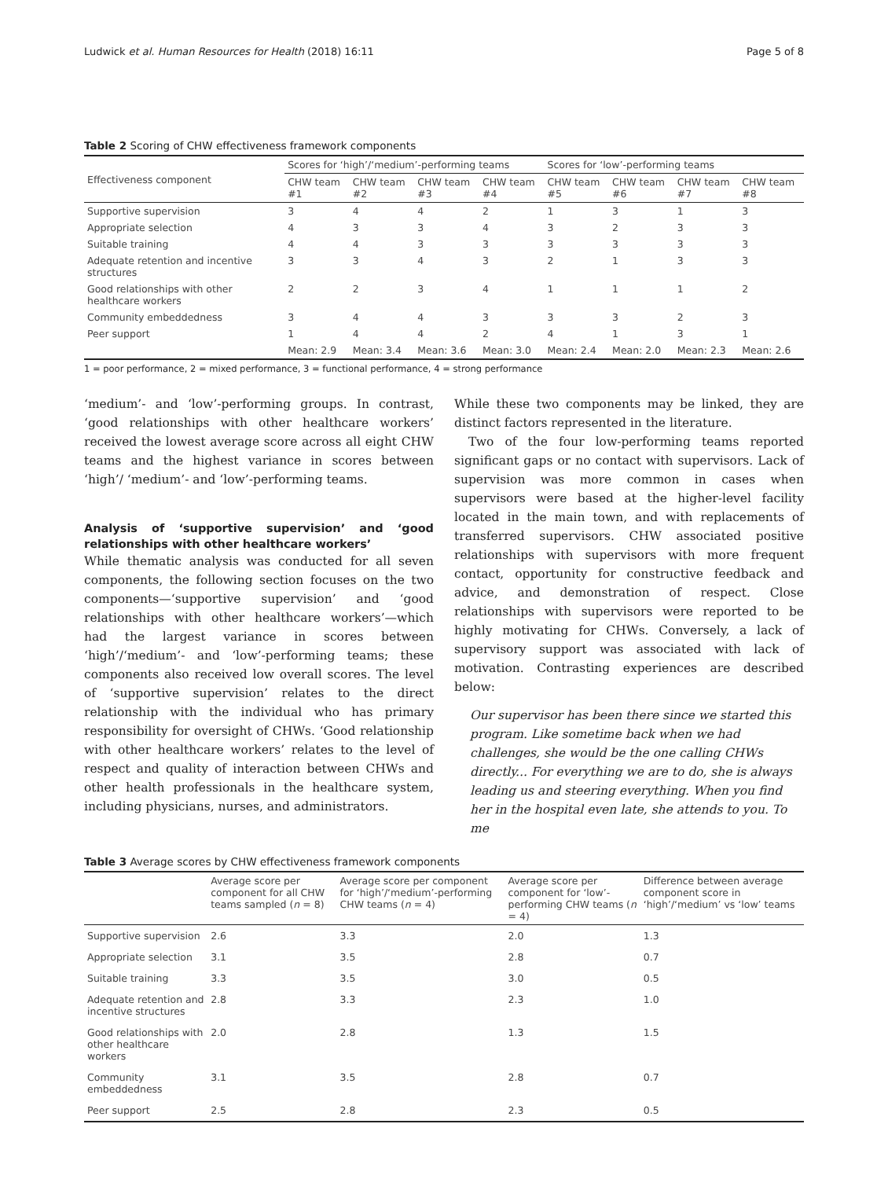Ludwick et al. Human Resources for Health (2018) 16:11 Page 5 of 8
Table 2 Scoring of CHW effectiveness framework components
| Effectiveness component | Scores for ‘high’/‘medium’-performing teams | | | | Scores for ‘low’-performing teams | | | |
| --- | --- | --- | --- | --- | --- | --- | --- | --- |
| | CHW team #1 | CHW team #2 | CHW team #3 | CHW team #4 | CHW team #5 | CHW team #6 | CHW team #7 | CHW team #8 |
| Supportive supervision | 3 | 4 | 4 | 2 | 1 | 3 | 1 | 3 |
| Appropriate selection | 4 | 3 | 3 | 4 | 3 | 2 | 3 | 3 |
| Suitable training | 4 | 4 | 3 | 3 | 3 | 3 | 3 | 3 |
| Adequate retention and incentive structures | 3 | 3 | 4 | 3 | 2 | 1 | 3 | 3 |
| Good relationships with other healthcare workers | 2 | 2 | 3 | 4 | 1 | 1 | 1 | 2 |
| Community embeddedness | 3 | 4 | 4 | 3 | 3 | 3 | 2 | 3 |
| Peer support | 1 | 4 | 4 | 2 | 4 | 1 | 3 | 1 |
| | Mean: 2.9 | Mean: 3.4 | Mean: 3.6 | Mean: 3.0 | Mean: 2.4 | Mean: 2.0 | Mean: 2.3 | Mean: 2.6 |
1 = poor performance, 2 = mixed performance, 3 = functional performance, 4 = strong performance
‘medium’- and ‘low’-performing groups. In contrast, ‘good relationships with other healthcare workers’ received the lowest average score across all eight CHW teams and the highest variance in scores between ‘high’/ ‘medium’- and ‘low’-performing teams.
Analysis of ‘supportive supervision’ and ‘good relationships with other healthcare workers’
While thematic analysis was conducted for all seven components, the following section focuses on the two components—‘supportive supervision’ and ‘good relationships with other healthcare workers’—which had the largest variance in scores between ‘high’/‘medium’- and ‘low’-performing teams; these components also received low overall scores. The level of ‘supportive supervision’ relates to the direct relationship with the individual who has primary responsibility for oversight of CHWs. ‘Good relationship with other healthcare workers’ relates to the level of respect and quality of interaction between CHWs and other health professionals in the healthcare system, including physicians, nurses, and administrators.
While these two components may be linked, they are distinct factors represented in the literature.
Two of the four low-performing teams reported significant gaps or no contact with supervisors. Lack of supervision was more common in cases when supervisors were based at the higher-level facility located in the main town, and with replacements of transferred supervisors. CHW associated positive relationships with supervisors with more frequent contact, opportunity for constructive feedback and advice, and demonstration of respect. Close relationships with supervisors were reported to be highly motivating for CHWs. Conversely, a lack of supervisory support was associated with lack of motivation. Contrasting experiences are described below:
Our supervisor has been there since we started this program. Like sometime back when we had challenges, she would be the one calling CHWs directly... For everything we are to do, she is always leading us and steering everything. When you find her in the hospital even late, she attends to you. To me
Table 3 Average scores by CHW effectiveness framework components
| | Average score per component for all CHW teams sampled ( n = 8) | Average score per component for ‘high’/‘medium’-performing CHW teams ( n = 4) | Average score per component for ‘low’-performing CHW teams ( n = 4) | Difference between average component score in ‘high’/‘medium’ vs ‘low’ teams |
| --- | --- | --- | --- | --- |
| Supportive supervision | 2.6 | 3.3 | 2.0 | 1.3 |
| Appropriate selection | 3.1 | 3.5 | 2.8 | 0.7 |
| Suitable training | 3.3 | 3.5 | 3.0 | 0.5 |
| Adequate retention and incentive structures | 2.8 | 3.3 | 2.3 | 1.0 |
| Good relationships with other healthcare workers | 2.0 | 2.8 | 1.3 | 1.5 |
| Community embeddedness | 3.1 | 3.5 | 2.8 | 0.7 |
| Peer support | 2.5 | 2.8 | 2.3 | 0.5 |